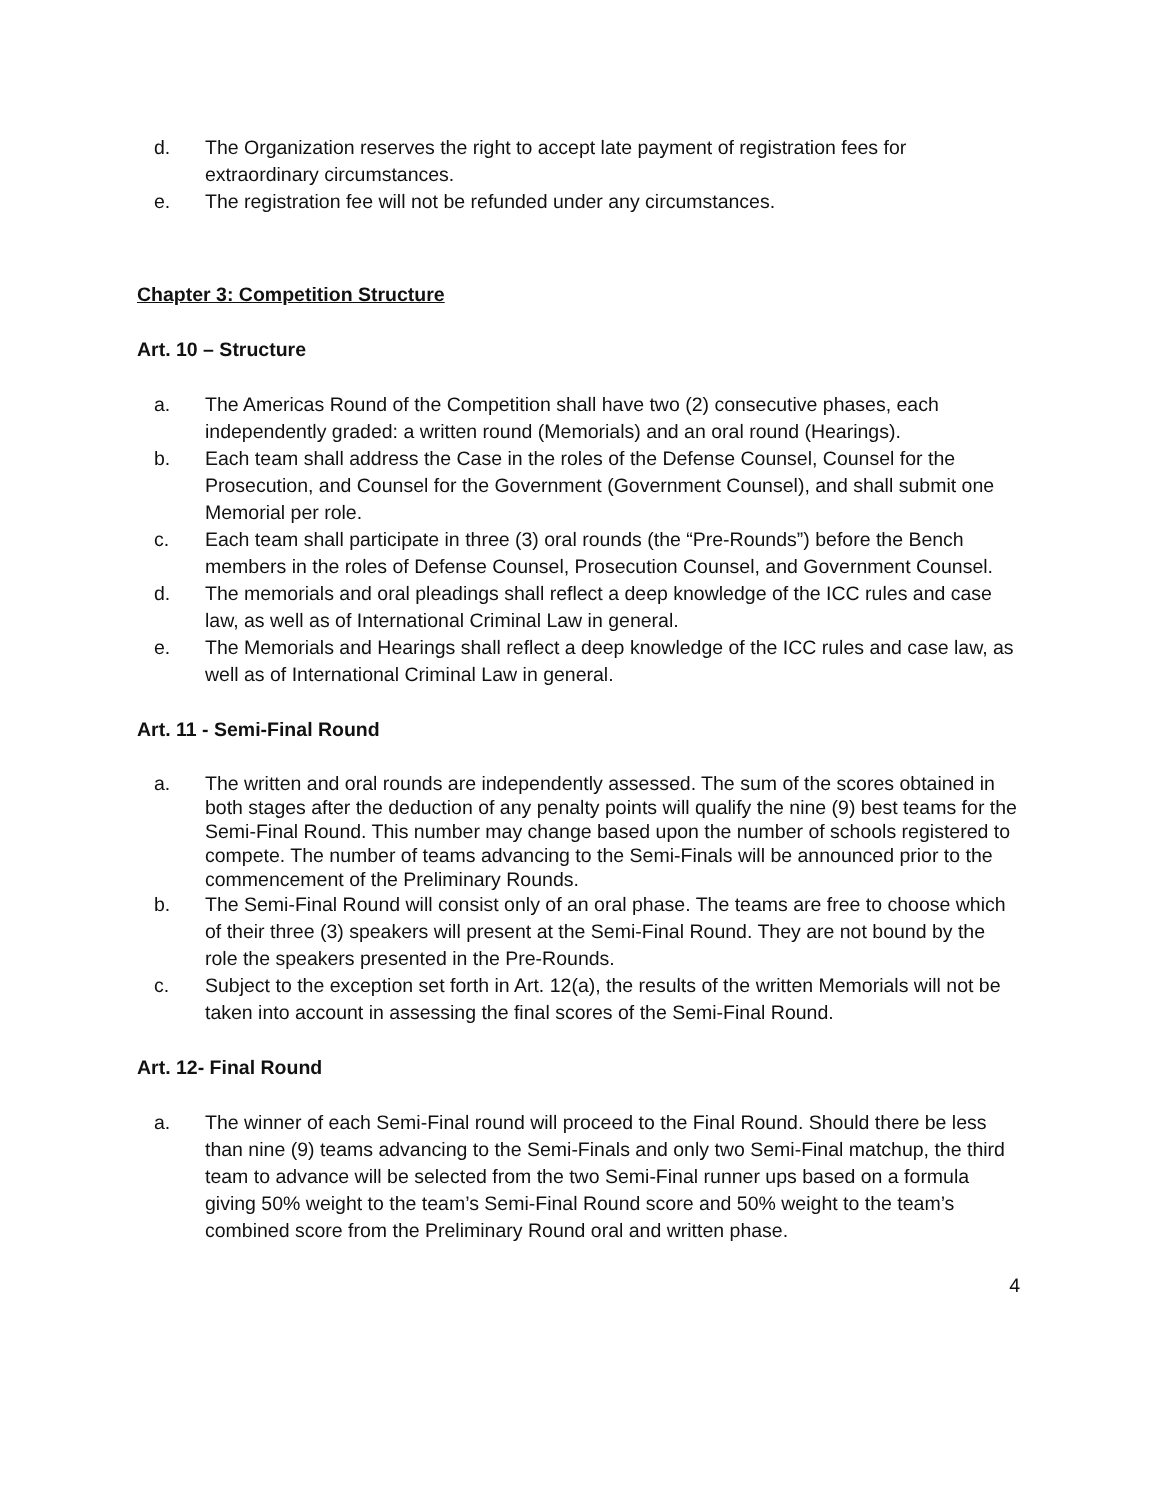d. The Organization reserves the right to accept late payment of registration fees for extraordinary circumstances.
e. The registration fee will not be refunded under any circumstances.
Chapter 3: Competition Structure
Art. 10 – Structure
a. The Americas Round of the Competition shall have two (2) consecutive phases, each independently graded: a written round (Memorials) and an oral round (Hearings).
b. Each team shall address the Case in the roles of the Defense Counsel, Counsel for the Prosecution, and Counsel for the Government (Government Counsel), and shall submit one Memorial per role.
c. Each team shall participate in three (3) oral rounds (the “Pre-Rounds”) before the Bench members in the roles of Defense Counsel, Prosecution Counsel, and Government Counsel.
d. The memorials and oral pleadings shall reflect a deep knowledge of the ICC rules and case law, as well as of International Criminal Law in general.
e. The Memorials and Hearings shall reflect a deep knowledge of the ICC rules and case law, as well as of International Criminal Law in general.
Art. 11 - Semi-Final Round
a. The written and oral rounds are independently assessed. The sum of the scores obtained in both stages after the deduction of any penalty points will qualify the nine (9) best teams for the Semi-Final Round. This number may change based upon the number of schools registered to compete. The number of teams advancing to the Semi-Finals will be announced prior to the commencement of the Preliminary Rounds.
b. The Semi-Final Round will consist only of an oral phase. The teams are free to choose which of their three (3) speakers will present at the Semi-Final Round. They are not bound by the role the speakers presented in the Pre-Rounds.
c. Subject to the exception set forth in Art. 12(a), the results of the written Memorials will not be taken into account in assessing the final scores of the Semi-Final Round.
Art. 12- Final Round
a. The winner of each Semi-Final round will proceed to the Final Round. Should there be less than nine (9) teams advancing to the Semi-Finals and only two Semi-Final matchup, the third team to advance will be selected from the two Semi-Final runner ups based on a formula giving 50% weight to the team’s Semi-Final Round score and 50% weight to the team’s combined score from the Preliminary Round oral and written phase.
4